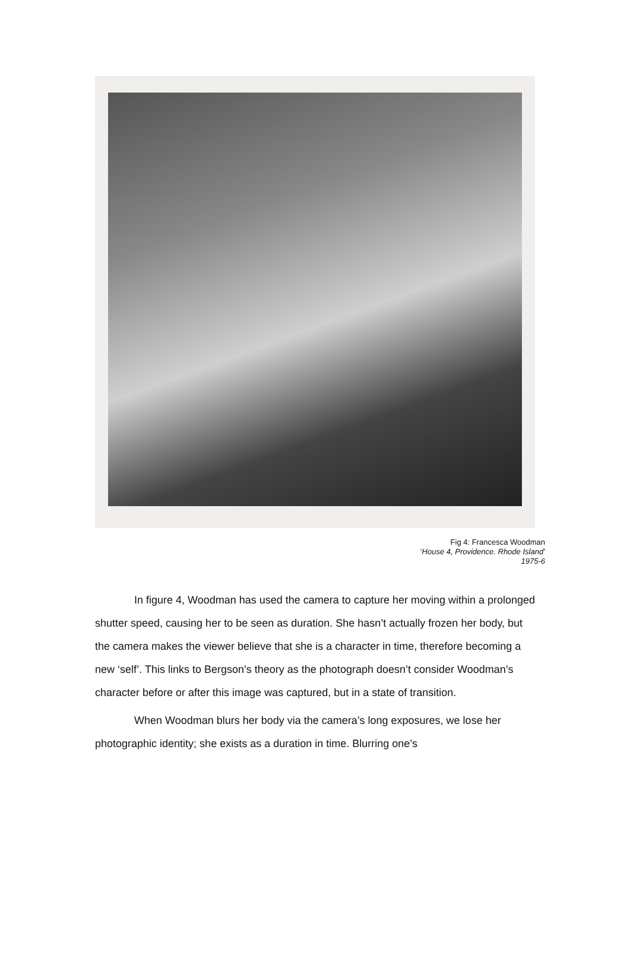Fig 4: Francesca Woodman
‘House 4, Providence. Rhode Island’
1975-6
In figure 4, Woodman has used the camera to capture her moving within a prolonged shutter speed, causing her to be seen as duration. She hasn’t actually frozen her body, but the camera makes the viewer believe that she is a character in time, therefore becoming a new ‘self’. This links to Bergson’s theory as the photograph doesn’t consider Woodman’s character before or after this image was captured, but in a state of transition.
When Woodman blurs her body via the camera’s long exposures, we lose her photographic identity; she exists as a duration in time. Blurring one’s